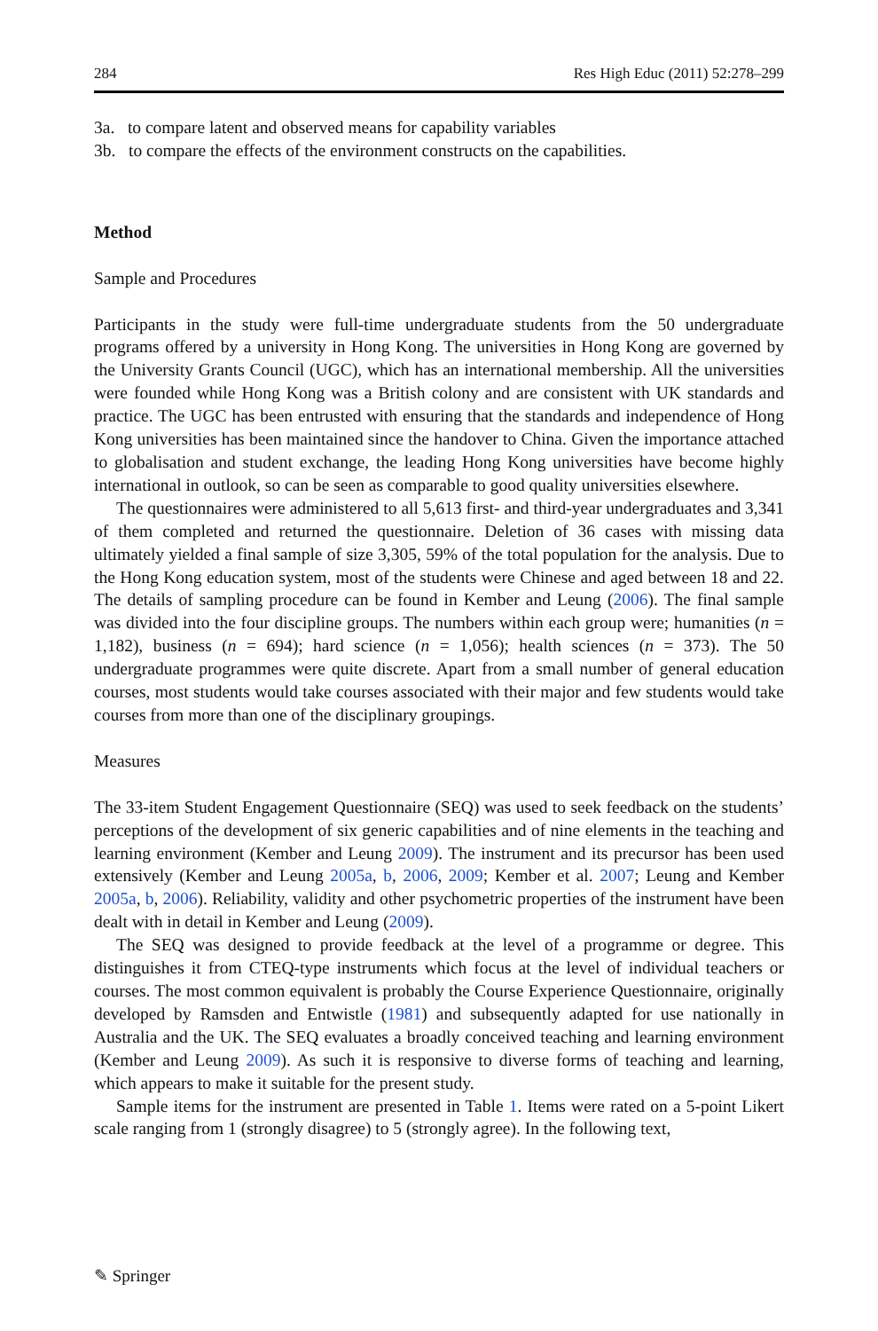284 Res High Educ (2011) 52:278–299
3a. to compare latent and observed means for capability variables
3b. to compare the effects of the environment constructs on the capabilities.
Method
Sample and Procedures
Participants in the study were full-time undergraduate students from the 50 undergraduate programs offered by a university in Hong Kong. The universities in Hong Kong are governed by the University Grants Council (UGC), which has an international membership. All the universities were founded while Hong Kong was a British colony and are consistent with UK standards and practice. The UGC has been entrusted with ensuring that the standards and independence of Hong Kong universities has been maintained since the handover to China. Given the importance attached to globalisation and student exchange, the leading Hong Kong universities have become highly international in outlook, so can be seen as comparable to good quality universities elsewhere.
The questionnaires were administered to all 5,613 first- and third-year undergraduates and 3,341 of them completed and returned the questionnaire. Deletion of 36 cases with missing data ultimately yielded a final sample of size 3,305, 59% of the total population for the analysis. Due to the Hong Kong education system, most of the students were Chinese and aged between 18 and 22. The details of sampling procedure can be found in Kember and Leung (2006). The final sample was divided into the four discipline groups. The numbers within each group were; humanities (n = 1,182), business (n = 694); hard science (n = 1,056); health sciences (n = 373). The 50 undergraduate programmes were quite discrete. Apart from a small number of general education courses, most students would take courses associated with their major and few students would take courses from more than one of the disciplinary groupings.
Measures
The 33-item Student Engagement Questionnaire (SEQ) was used to seek feedback on the students’ perceptions of the development of six generic capabilities and of nine elements in the teaching and learning environment (Kember and Leung 2009). The instrument and its precursor has been used extensively (Kember and Leung 2005a, b, 2006, 2009; Kember et al. 2007; Leung and Kember 2005a, b, 2006). Reliability, validity and other psychometric properties of the instrument have been dealt with in detail in Kember and Leung (2009).
The SEQ was designed to provide feedback at the level of a programme or degree. This distinguishes it from CTEQ-type instruments which focus at the level of individual teachers or courses. The most common equivalent is probably the Course Experience Questionnaire, originally developed by Ramsden and Entwistle (1981) and subsequently adapted for use nationally in Australia and the UK. The SEQ evaluates a broadly conceived teaching and learning environment (Kember and Leung 2009). As such it is responsive to diverse forms of teaching and learning, which appears to make it suitable for the present study.
Sample items for the instrument are presented in Table 1. Items were rated on a 5-point Likert scale ranging from 1 (strongly disagree) to 5 (strongly agree). In the following text,
✎ Springer